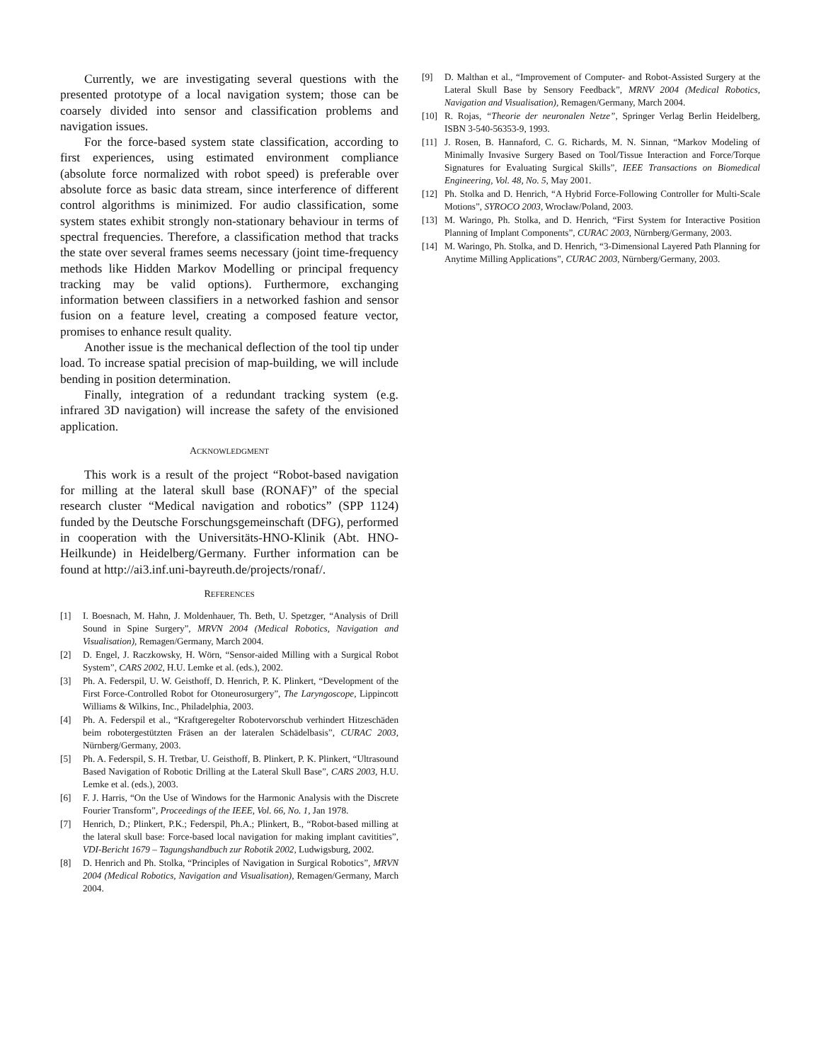Currently, we are investigating several questions with the presented prototype of a local navigation system; those can be coarsely divided into sensor and classification problems and navigation issues.
For the force-based system state classification, according to first experiences, using estimated environment compliance (absolute force normalized with robot speed) is preferable over absolute force as basic data stream, since interference of different control algorithms is minimized. For audio classification, some system states exhibit strongly non-stationary behaviour in terms of spectral frequencies. Therefore, a classification method that tracks the state over several frames seems necessary (joint time-frequency methods like Hidden Markov Modelling or principal frequency tracking may be valid options). Furthermore, exchanging information between classifiers in a networked fashion and sensor fusion on a feature level, creating a composed feature vector, promises to enhance result quality.
Another issue is the mechanical deflection of the tool tip under load. To increase spatial precision of map-building, we will include bending in position determination.
Finally, integration of a redundant tracking system (e.g. infrared 3D navigation) will increase the safety of the envisioned application.
ACKNOWLEDGMENT
This work is a result of the project “Robot-based navigation for milling at the lateral skull base (RONAF)” of the special research cluster “Medical navigation and robotics” (SPP 1124) funded by the Deutsche Forschungsgemeinschaft (DFG), performed in cooperation with the Universitäts-HNO-Klinik (Abt. HNO-Heilkunde) in Heidelberg/Germany. Further information can be found at http://ai3.inf.uni-bayreuth.de/projects/ronaf/.
REFERENCES
[1] I. Boesnach, M. Hahn, J. Moldenhauer, Th. Beth, U. Spetzger, “Analysis of Drill Sound in Spine Surgery”, MRVN 2004 (Medical Robotics, Navigation and Visualisation), Remagen/Germany, March 2004.
[2] D. Engel, J. Raczkowsky, H. Wörn, “Sensor-aided Milling with a Surgical Robot System”, CARS 2002, H.U. Lemke et al. (eds.), 2002.
[3] Ph. A. Federspil, U. W. Geisthoff, D. Henrich, P. K. Plinkert, “Development of the First Force-Controlled Robot for Otoneurosurgery”, The Laryngoscope, Lippincott Williams & Wilkins, Inc., Philadelphia, 2003.
[4] Ph. A. Federspil et al., “Kraftgeregelter Robotervorschub verhindert Hitzeschäden beim robotergestützten Fräsen an der lateralen Schädelbasis”, CURAC 2003, Nürnberg/Germany, 2003.
[5] Ph. A. Federspil, S. H. Tretbar, U. Geisthoff, B. Plinkert, P. K. Plinkert, “Ultrasound Based Navigation of Robotic Drilling at the Lateral Skull Base”, CARS 2003, H.U. Lemke et al. (eds.), 2003.
[6] F. J. Harris, “On the Use of Windows for the Harmonic Analysis with the Discrete Fourier Transform”, Proceedings of the IEEE, Vol. 66, No. 1, Jan 1978.
[7] Henrich, D.; Plinkert, P.K.; Federspil, Ph.A.; Plinkert, B., “Robot-based milling at the lateral skull base: Force-based local navigation for making implant cavitities”, VDI-Bericht 1679 – Tagungshandbuch zur Robotik 2002, Ludwigsburg, 2002.
[8] D. Henrich and Ph. Stolka, “Principles of Navigation in Surgical Robotics”, MRVN 2004 (Medical Robotics, Navigation and Visualisation), Remagen/Germany, March 2004.
[9] D. Malthan et al., “Improvement of Computer- and Robot-Assisted Surgery at the Lateral Skull Base by Sensory Feedback”, MRNV 2004 (Medical Robotics, Navigation and Visualisation), Remagen/Germany, March 2004.
[10] R. Rojas, “Theorie der neuronalen Netze”, Springer Verlag Berlin Heidelberg, ISBN 3-540-56353-9, 1993.
[11] J. Rosen, B. Hannaford, C. G. Richards, M. N. Sinnan, “Markov Modeling of Minimally Invasive Surgery Based on Tool/Tissue Interaction and Force/Torque Signatures for Evaluating Surgical Skills”, IEEE Transactions on Biomedical Engineering, Vol. 48, No. 5, May 2001.
[12] Ph. Stolka and D. Henrich, “A Hybrid Force-Following Controller for Multi-Scale Motions”, SYROCO 2003, Wrocław/Poland, 2003.
[13] M. Waringo, Ph. Stolka, and D. Henrich, “First System for Interactive Position Planning of Implant Components”, CURAC 2003, Nürnberg/Germany, 2003.
[14] M. Waringo, Ph. Stolka, and D. Henrich, “3-Dimensional Layered Path Planning for Anytime Milling Applications”, CURAC 2003, Nürnberg/Germany, 2003.